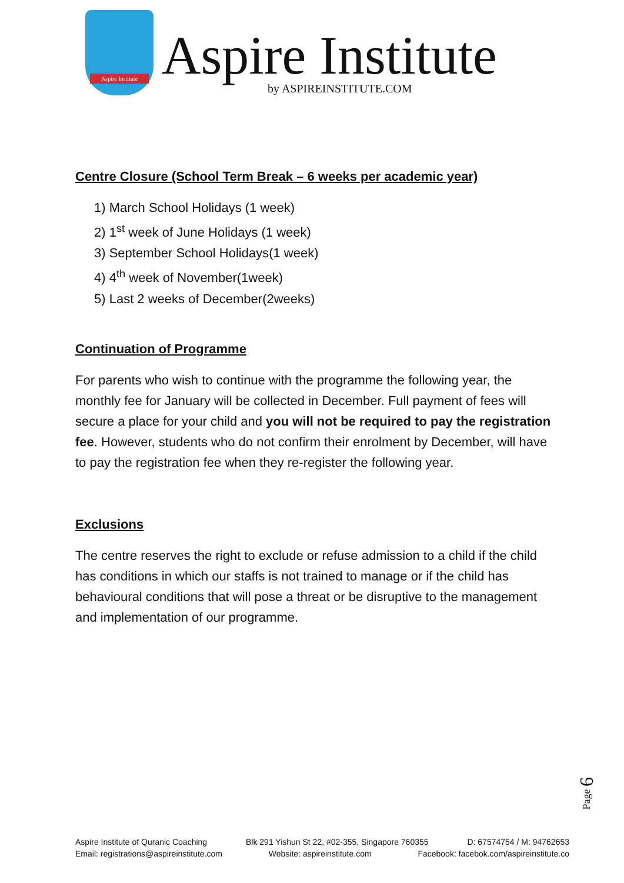Aspire Institute
Aspire Institute
by ASPIREINSTITUTE.COM
Centre Closure (School Term Break – 6 weeks per academic year)
1) March School Holidays (1 week)
2) 1<sup>st</sup> week of June Holidays (1 week)
3) September School Holidays(1 week)
4) 4<sup>th</sup> week of November(1week)
5) Last 2 weeks of December(2weeks)
Continuation of Programme
For parents who wish to continue with the programme the following year, the monthly fee for January will be collected in December. Full payment of fees will secure a place for your child and you will not be required to pay the registration fee. However, students who do not confirm their enrolment by December, will have to pay the registration fee when they re-register the following year.
Exclusions
The centre reserves the right to exclude or refuse admission to a child if the child has conditions in which our staffs is not trained to manage or if the child has behavioural conditions that will pose a threat or be disruptive to the management and implementation of our programme.
Page 6
Aspire Institute of Quranic Coaching Blk 291 Yishun St 22, #02-355, Singapore 760355 D: 67574754 / M: 94762653
Email: registrations@aspireinstitute.com Website: aspireinstitute.com Facebook: facebok.com/aspireinstitute.co